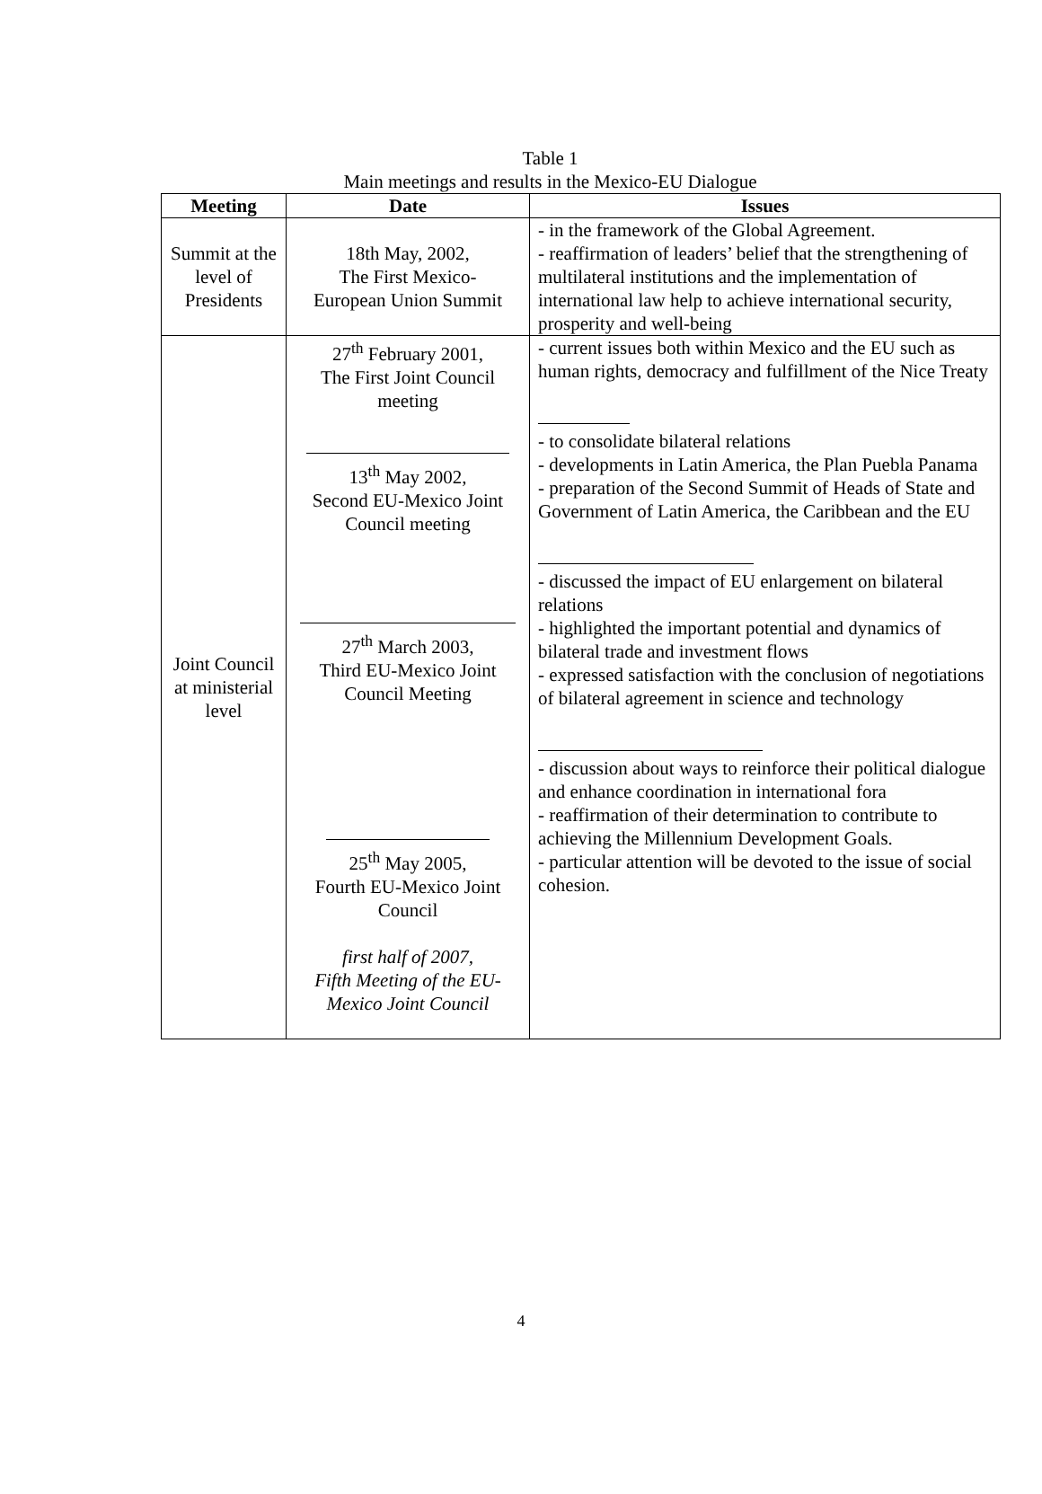Table 1
Main meetings and results in the Mexico-EU Dialogue
| Meeting | Date | Issues |
| --- | --- | --- |
| Summit at the level of Presidents | 18th May, 2002, The First Mexico- European Union Summit | - in the framework of the Global Agreement. - reaffirmation of leaders’ belief that the strengthening of multilateral institutions and the implementation of international law help to achieve international security, prosperity and well-being |
| Joint Council at ministerial level | 27<sup>th</sup> February 2001, The First Joint Council meeting 13<sup>th</sup> May 2002, Second EU-Mexico Joint Council meeting 27<sup>th</sup> March 2003, Third EU-Mexico Joint Council Meeting 25<sup>th</sup> May 2005, Fourth EU-Mexico Joint Council first half of 2007, Fifth Meeting of the EU- Mexico Joint Council | - current issues both within Mexico and the EU such as human rights, democracy and fulfillment of the Nice Treaty - to consolidate bilateral relations - developments in Latin America, the Plan Puebla Panama - preparation of the Second Summit of Heads of State and Government of Latin America, the Caribbean and the EU - discussed the impact of EU enlargement on bilateral relations - highlighted the important potential and dynamics of bilateral trade and investment flows - expressed satisfaction with the conclusion of negotiations of bilateral agreement in science and technology - discussion about ways to reinforce their political dialogue and enhance coordination in international fora - reaffirmation of their determination to contribute to achieving the Millennium Development Goals. - particular attention will be devoted to the issue of social cohesion. |
4